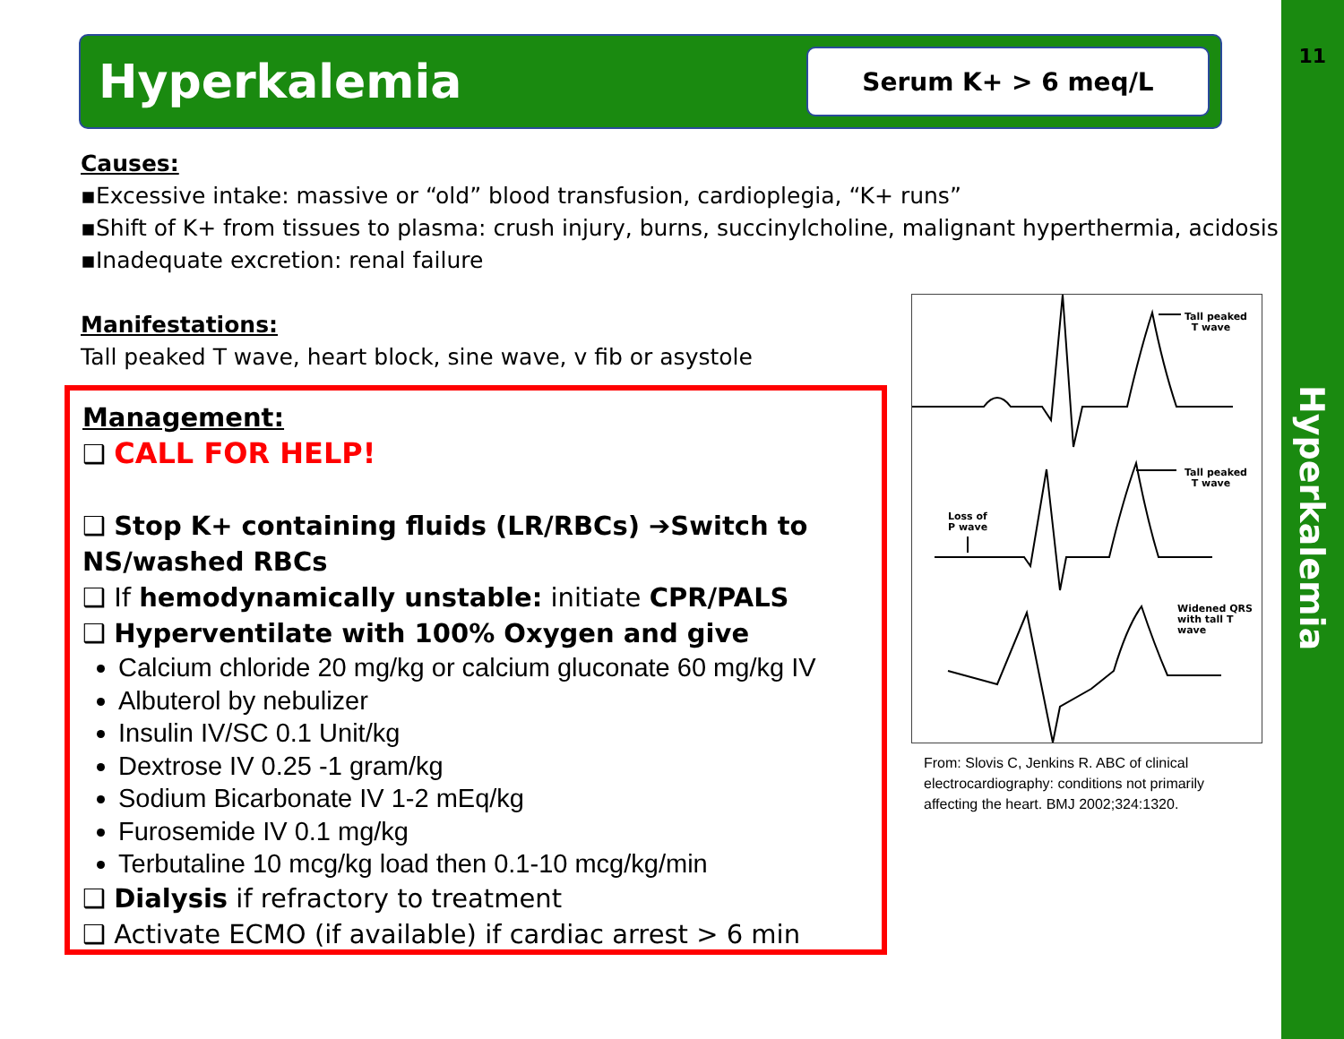Hyperkalemia
Serum K+ > 6 meq/L
11
Hyperkalemia
Causes:
▪Excessive intake: massive or “old” blood transfusion, cardioplegia, “K+ runs”
▪Shift of K+ from tissues to plasma: crush injury, burns, succinylcholine, malignant hyperthermia, acidosis
▪Inadequate excretion: renal failure
Manifestations:
Tall peaked T wave, heart block, sine wave, v fib or asystole
Management:
❑ CALL FOR HELP!
❑ Stop K+ containing fluids (LR/RBCs) ➔Switch to NS/washed RBCs
❑ If hemodynamically unstable: initiate CPR/PALS
❑ Hyperventilate with 100% Oxygen and give
Calcium chloride 20 mg/kg or calcium gluconate 60 mg/kg IV
Albuterol by nebulizer
Insulin IV/SC 0.1 Unit/kg
Dextrose IV 0.25 -1 gram/kg
Sodium Bicarbonate IV 1-2 mEq/kg
Furosemide IV 0.1 mg/kg
Terbutaline 10 mcg/kg load then 0.1-10 mcg/kg/min
❑ Dialysis if refractory to treatment
❑ Activate ECMO (if available) if cardiac arrest > 6 min
Tall peaked
T wave
Tall peaked
T wave
Loss of
P wave
Widened QRS
with tall T wave
From: Slovis C, Jenkins R. ABC of clinical electrocardiography: conditions not primarily affecting the heart. BMJ 2002;324:1320.